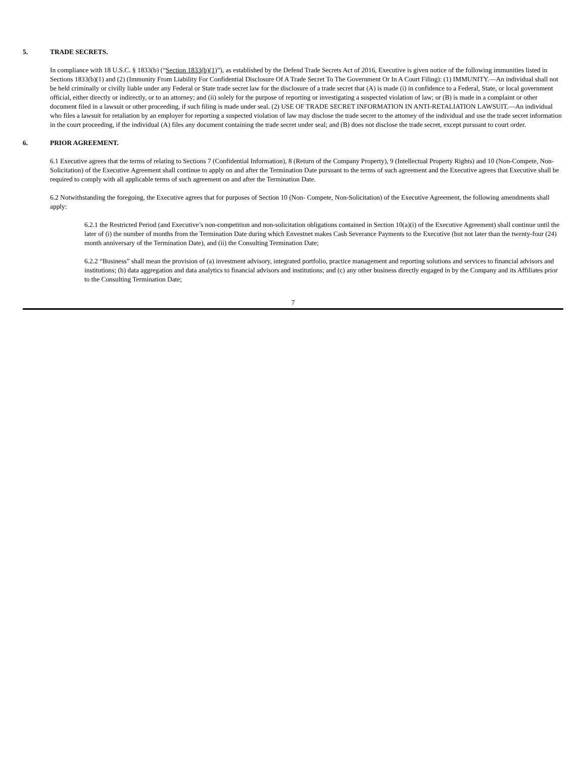5. TRADE SECRETS.
In compliance with 18 U.S.C. § 1833(b) (“Section 1833(b)(1)”), as established by the Defend Trade Secrets Act of 2016, Executive is given notice of the following immunities listed in Sections 1833(b)(1) and (2) (Immunity From Liability For Confidential Disclosure Of A Trade Secret To The Government Or In A Court Filing): (1) IMMUNITY.—An individual shall not be held criminally or civilly liable under any Federal or State trade secret law for the disclosure of a trade secret that (A) is made (i) in confidence to a Federal, State, or local government official, either directly or indirectly, or to an attorney; and (ii) solely for the purpose of reporting or investigating a suspected violation of law; or (B) is made in a complaint or other document filed in a lawsuit or other proceeding, if such filing is made under seal. (2) USE OF TRADE SECRET INFORMATION IN ANTI-RETALIATION LAWSUIT.—An individual who files a lawsuit for retaliation by an employer for reporting a suspected violation of law may disclose the trade secret to the attorney of the individual and use the trade secret information in the court proceeding, if the individual (A) files any document containing the trade secret under seal; and (B) does not disclose the trade secret, except pursuant to court order.
6. PRIOR AGREEMENT.
6.1 Executive agrees that the terms of relating to Sections 7 (Confidential Information), 8 (Return of the Company Property), 9 (Intellectual Property Rights) and 10 (Non-Compete, Non-Solicitation) of the Executive Agreement shall continue to apply on and after the Termination Date pursuant to the terms of such agreement and the Executive agrees that Executive shall be required to comply with all applicable terms of such agreement on and after the Termination Date.
6.2 Notwithstanding the foregoing, the Executive agrees that for purposes of Section 10 (Non- Compete, Non-Solicitation) of the Executive Agreement, the following amendments shall apply:
6.2.1 the Restricted Period (and Executive’s non-competition and non-solicitation obligations contained in Section 10(a)(i) of the Executive Agreement) shall continue until the later of (i) the number of months from the Termination Date during which Envestnet makes Cash Severance Payments to the Executive (but not later than the twenty-four (24) month anniversary of the Termination Date), and (ii) the Consulting Termination Date;
6.2.2 “Business” shall mean the provision of (a) investment advisory, integrated portfolio, practice management and reporting solutions and services to financial advisors and institutions; (b) data aggregation and data analytics to financial advisors and institutions; and (c) any other business directly engaged in by the Company and its Affiliates prior to the Consulting Termination Date;
7